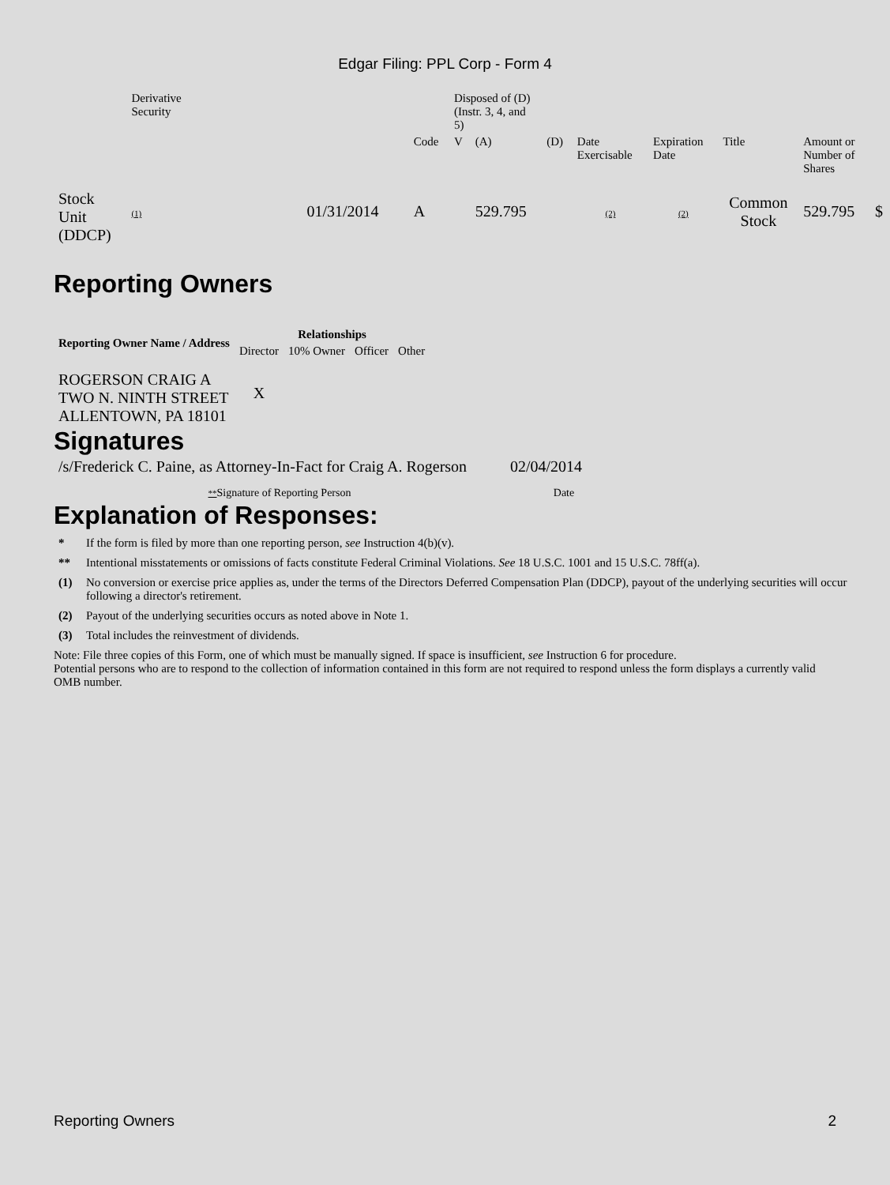Edgar Filing: PPL Corp - Form 4
| | Derivative Security | | | | Disposed of (D) (Instr. 3, 4, and 5) | | | | | | | |
| | | | | Code | V | (A) | (D) | Date Exercisable | Expiration Date | Title | Amount or Number of Shares | |
| Stock Unit (DDCP) | (1) | 01/31/2014 | | A | | 529.795 | | (2) | (2) | Common Stock | 529.795 | $ |
Reporting Owners
| Reporting Owner Name / Address | Relationships | | | |
| --- | --- | --- | --- | --- |
| | Director | 10% Owner | Officer | Other |
| ROGERSON CRAIG A TWO N. NINTH STREET ALLENTOWN, PA 18101 | X | | | |
Signatures
| /s/Frederick C. Paine, as Attorney-In-Fact for Craig A. Rogerson | 02/04/2014 |
| ** Signature of Reporting Person | Date |
Explanation of Responses:
* If the form is filed by more than one reporting person, see Instruction 4(b)(v).
** Intentional misstatements or omissions of facts constitute Federal Criminal Violations. See 18 U.S.C. 1001 and 15 U.S.C. 78ff(a).
(1) No conversion or exercise price applies as, under the terms of the Directors Deferred Compensation Plan (DDCP), payout of the underlying securities will occur following a director's retirement.
(2) Payout of the underlying securities occurs as noted above in Note 1.
(3) Total includes the reinvestment of dividends.
Note: File three copies of this Form, one of which must be manually signed. If space is insufficient, see Instruction 6 for procedure.
Potential persons who are to respond to the collection of information contained in this form are not required to respond unless the form displays a currently valid OMB number.
Reporting Owners 2